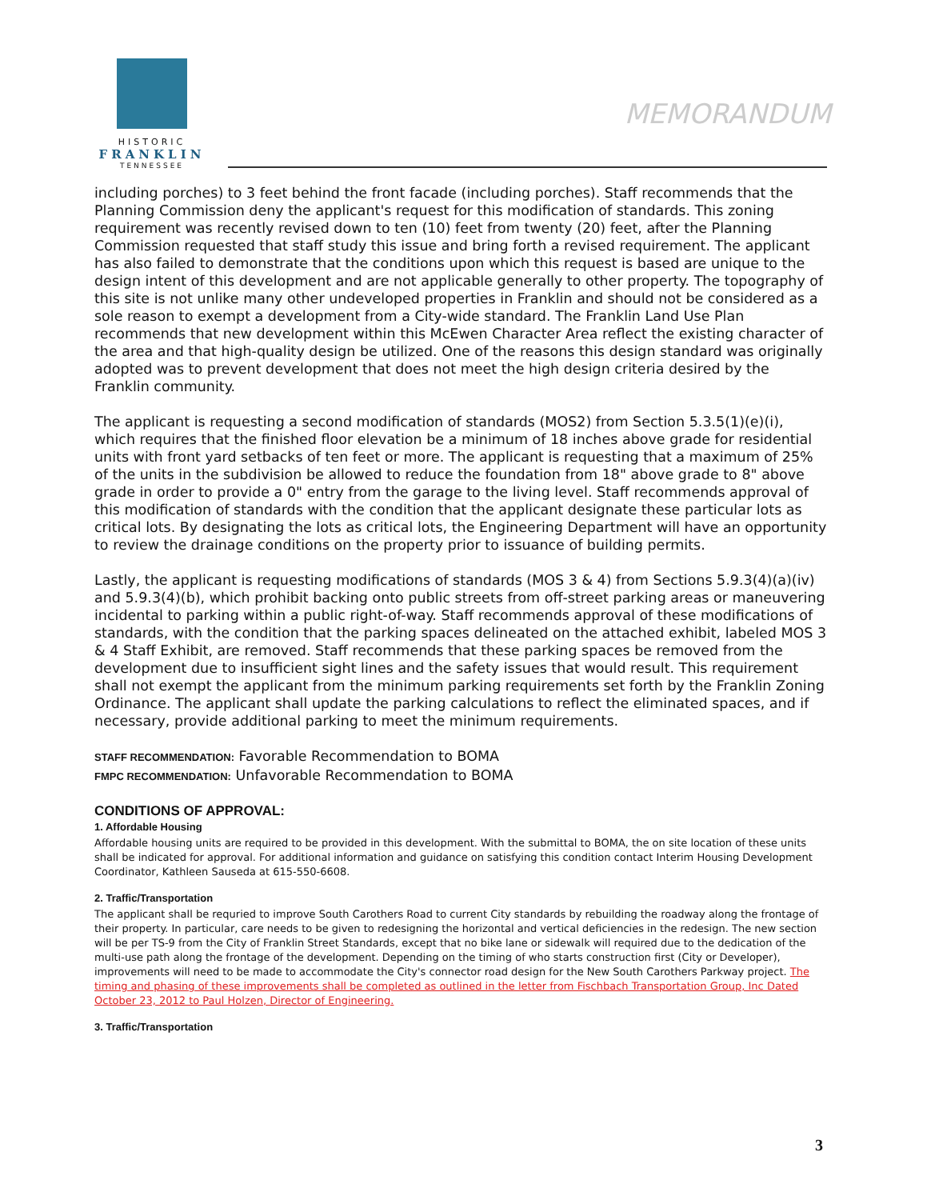HISTORIC
FRANKLIN
TENNESSEE
MEMORANDUM
including porches) to 3 feet behind the front facade (including porches). Staff recommends that the Planning Commission deny the applicant's request for this modification of standards. This zoning requirement was recently revised down to ten (10) feet from twenty (20) feet, after the Planning Commission requested that staff study this issue and bring forth a revised requirement. The applicant has also failed to demonstrate that the conditions upon which this request is based are unique to the design intent of this development and are not applicable generally to other property. The topography of this site is not unlike many other undeveloped properties in Franklin and should not be considered as a sole reason to exempt a development from a City-wide standard. The Franklin Land Use Plan recommends that new development within this McEwen Character Area reflect the existing character of the area and that high-quality design be utilized. One of the reasons this design standard was originally adopted was to prevent development that does not meet the high design criteria desired by the Franklin community.
The applicant is requesting a second modification of standards (MOS2) from Section 5.3.5(1)(e)(i), which requires that the finished floor elevation be a minimum of 18 inches above grade for residential units with front yard setbacks of ten feet or more. The applicant is requesting that a maximum of 25% of the units in the subdivision be allowed to reduce the foundation from 18" above grade to 8" above grade in order to provide a 0" entry from the garage to the living level. Staff recommends approval of this modification of standards with the condition that the applicant designate these particular lots as critical lots. By designating the lots as critical lots, the Engineering Department will have an opportunity to review the drainage conditions on the property prior to issuance of building permits.
Lastly, the applicant is requesting modifications of standards (MOS 3 & 4) from Sections 5.9.3(4)(a)(iv) and 5.9.3(4)(b), which prohibit backing onto public streets from off-street parking areas or maneuvering incidental to parking within a public right-of-way. Staff recommends approval of these modifications of standards, with the condition that the parking spaces delineated on the attached exhibit, labeled MOS 3 & 4 Staff Exhibit, are removed. Staff recommends that these parking spaces be removed from the development due to insufficient sight lines and the safety issues that would result. This requirement shall not exempt the applicant from the minimum parking requirements set forth by the Franklin Zoning Ordinance. The applicant shall update the parking calculations to reflect the eliminated spaces, and if necessary, provide additional parking to meet the minimum requirements.
STAFF RECOMMENDATION: Favorable Recommendation to BOMA
FMPC RECOMMENDATION: Unfavorable Recommendation to BOMA
CONDITIONS OF APPROVAL:
1. Affordable Housing
Affordable housing units are required to be provided in this development. With the submittal to BOMA, the on site location of these units shall be indicated for approval. For additional information and guidance on satisfying this condition contact Interim Housing Development Coordinator, Kathleen Sauseda at 615-550-6608.
2. Traffic/Transportation
The applicant shall be requried to improve South Carothers Road to current City standards by rebuilding the roadway along the frontage of their property. In particular, care needs to be given to redesigning the horizontal and vertical deficiencies in the redesign. The new section will be per TS-9 from the City of Franklin Street Standards, except that no bike lane or sidewalk will required due to the dedication of the multi-use path along the frontage of the development. Depending on the timing of who starts construction first (City or Developer), improvements will need to be made to accommodate the City's connector road design for the New South Carothers Parkway project. The timing and phasing of these improvements shall be completed as outlined in the letter from Fischbach Transportation Group, Inc Dated October 23, 2012 to Paul Holzen, Director of Engineering.
3. Traffic/Transportation
3